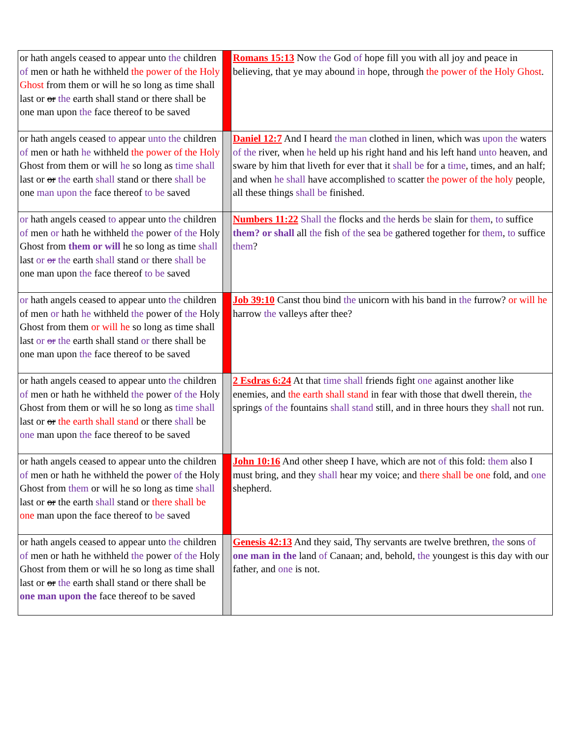| or hath angels ceased to appear unto the children of men or hath he withheld the power of the Holy Ghost from them or will he so long as time shall last or or the earth shall stand or there shall be one man upon the face thereof to be saved | | Romans 15:13 Now the God of hope fill you with all joy and peace in believing, that ye may abound in hope, through the power of the Holy Ghost . |
| or hath angels ceased to appear unto the children of men or hath he withheld the power of the Holy Ghost from them or will he so long as time shall last or or the earth shall stand or there shall be one man upon the face thereof to be saved | | Daniel 12:7 And I heard the man clothed in linen, which was upon the waters of the river, when he held up his right hand and his left hand unto heaven, and sware by him that liveth for ever that it shall be for a time , times, and an half; and when he shall have accomplished to scatter the power of the holy people, all these things shall be finished. |
| or hath angels ceased to appear unto the children of men or hath he withheld the power of the Holy Ghost from them or will he so long as time shall last or or the earth shall stand or there shall be one man upon the face thereof to be saved | | Numbers 11:22 Shall the flocks and the herds be slain for them , to suffice them? or shall all the fish of the sea be gathered together for them , to suffice them ? |
| or hath angels ceased to appear unto the children of men or hath he withheld the power of the Holy Ghost from them or will he so long as time shall last or or the earth shall stand or there shall be one man upon the face thereof to be saved | | Job 39:10 Canst thou bind the unicorn with his band in the furrow? or will he harrow the valleys after thee? |
| or hath angels ceased to appear unto the children of men or hath he withheld the power of the Holy Ghost from them or will he so long as time shall last or or the earth shall stand or there shall be one man upon the face thereof to be saved | | 2 Esdras 6:24 At that time shall friends fight one against another like enemies, and the earth shall stand in fear with those that dwell therein, the springs of the fountains shall stand still, and in three hours they shall not run. |
| or hath angels ceased to appear unto the children of men or hath he withheld the power of the Holy Ghost from them or will he so long as time shall last or or the earth shall stand or there shall be one man upon the face thereof to be saved | | John 10:16 And other sheep I have, which are not of this fold: them also I must bring, and they shall hear my voice; and there shall be one fold, and one shepherd. |
| or hath angels ceased to appear unto the children of men or hath he withheld the power of the Holy Ghost from them or will he so long as time shall last or or the earth shall stand or there shall be one man upon the face thereof to be saved | | Genesis 42:13 And they said, Thy servants are twelve brethren, the sons of one man in the land of Canaan; and, behold, the youngest is this day with our father, and one is not. |